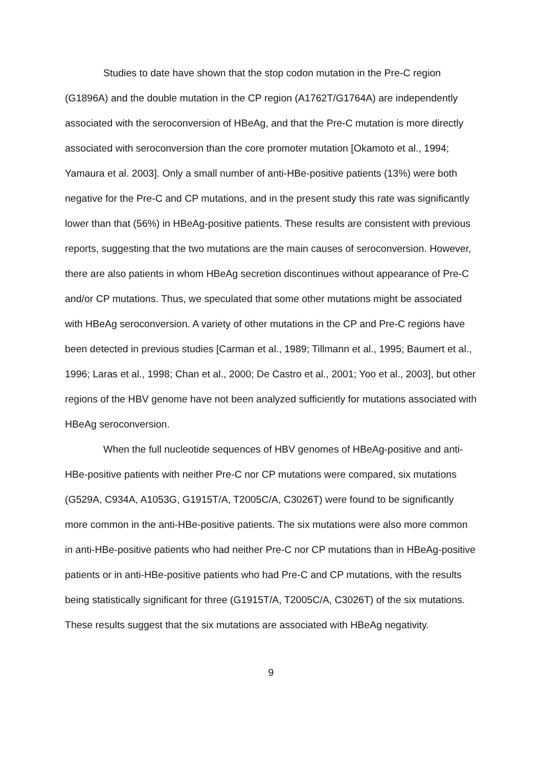Studies to date have shown that the stop codon mutation in the Pre-C region (G1896A) and the double mutation in the CP region (A1762T/G1764A) are independently associated with the seroconversion of HBeAg, and that the Pre-C mutation is more directly associated with seroconversion than the core promoter mutation [Okamoto et al., 1994; Yamaura et al. 2003]. Only a small number of anti-HBe-positive patients (13%) were both negative for the Pre-C and CP mutations, and in the present study this rate was significantly lower than that (56%) in HBeAg-positive patients. These results are consistent with previous reports, suggesting that the two mutations are the main causes of seroconversion. However, there are also patients in whom HBeAg secretion discontinues without appearance of Pre-C and/or CP mutations. Thus, we speculated that some other mutations might be associated with HBeAg seroconversion. A variety of other mutations in the CP and Pre-C regions have been detected in previous studies [Carman et al., 1989; Tillmann et al., 1995; Baumert et al., 1996; Laras et al., 1998; Chan et al., 2000; De Castro et al., 2001; Yoo et al., 2003], but other regions of the HBV genome have not been analyzed sufficiently for mutations associated with HBeAg seroconversion.
When the full nucleotide sequences of HBV genomes of HBeAg-positive and anti-HBe-positive patients with neither Pre-C nor CP mutations were compared, six mutations (G529A, C934A, A1053G, G1915T/A, T2005C/A, C3026T) were found to be significantly more common in the anti-HBe-positive patients. The six mutations were also more common in anti-HBe-positive patients who had neither Pre-C nor CP mutations than in HBeAg-positive patients or in anti-HBe-positive patients who had Pre-C and CP mutations, with the results being statistically significant for three (G1915T/A, T2005C/A, C3026T) of the six mutations. These results suggest that the six mutations are associated with HBeAg negativity.
9